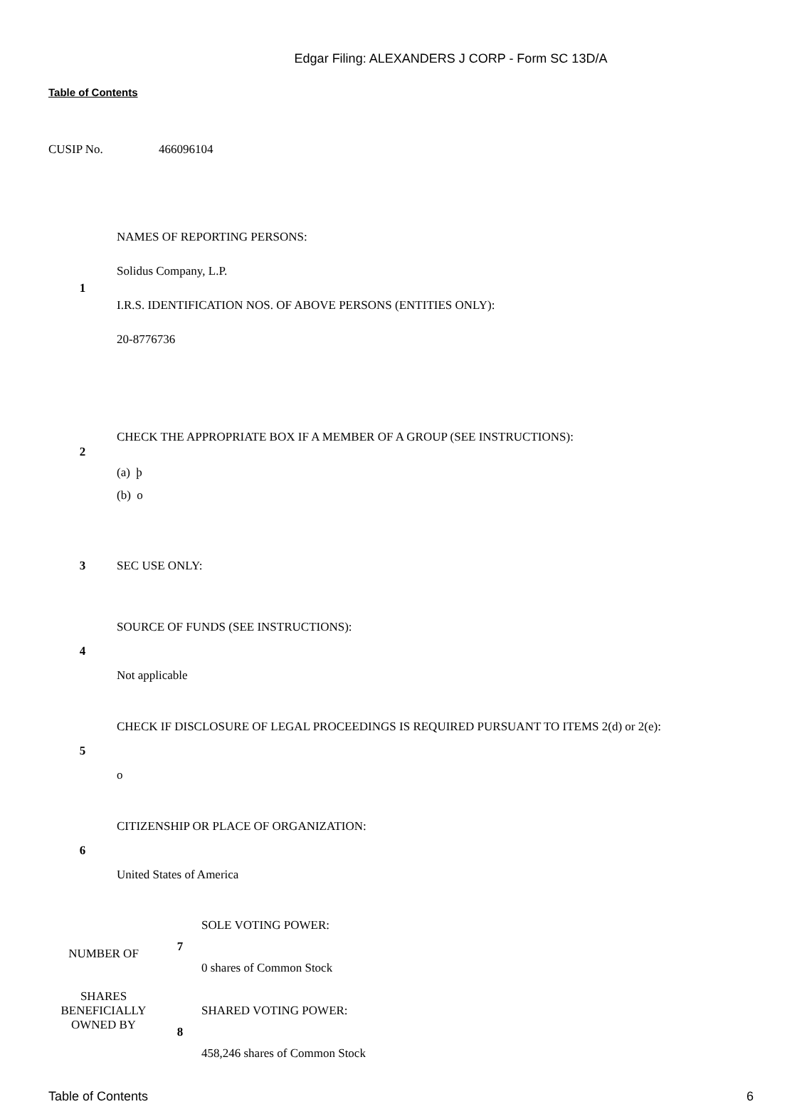Edgar Filing: ALEXANDERS J CORP - Form SC 13D/A
Table of Contents
CUSIP No. 466096104
| 1 | NAMES OF REPORTING PERSONS: Solidus Company, L.P. I.R.S. IDENTIFICATION NOS. OF ABOVE PERSONS (ENTITIES ONLY): 20-8776736 |
| 2 | CHECK THE APPROPRIATE BOX IF A MEMBER OF A GROUP (SEE INSTRUCTIONS): (a) þ (b) o |
| 3 | SEC USE ONLY: |
| 4 | SOURCE OF FUNDS (SEE INSTRUCTIONS): Not applicable |
| 5 | CHECK IF DISCLOSURE OF LEGAL PROCEEDINGS IS REQUIRED PURSUANT TO ITEMS 2(d) or 2(e): o |
| 6 | CITIZENSHIP OR PLACE OF ORGANIZATION: United States of America |
| NUMBER OF SHARES BENEFICIALLY OWNED BY | 7 | SOLE VOTING POWER: 0 shares of Common Stock |
| | 8 | SHARED VOTING POWER: 458,246 shares of Common Stock |
Table of Contents 6